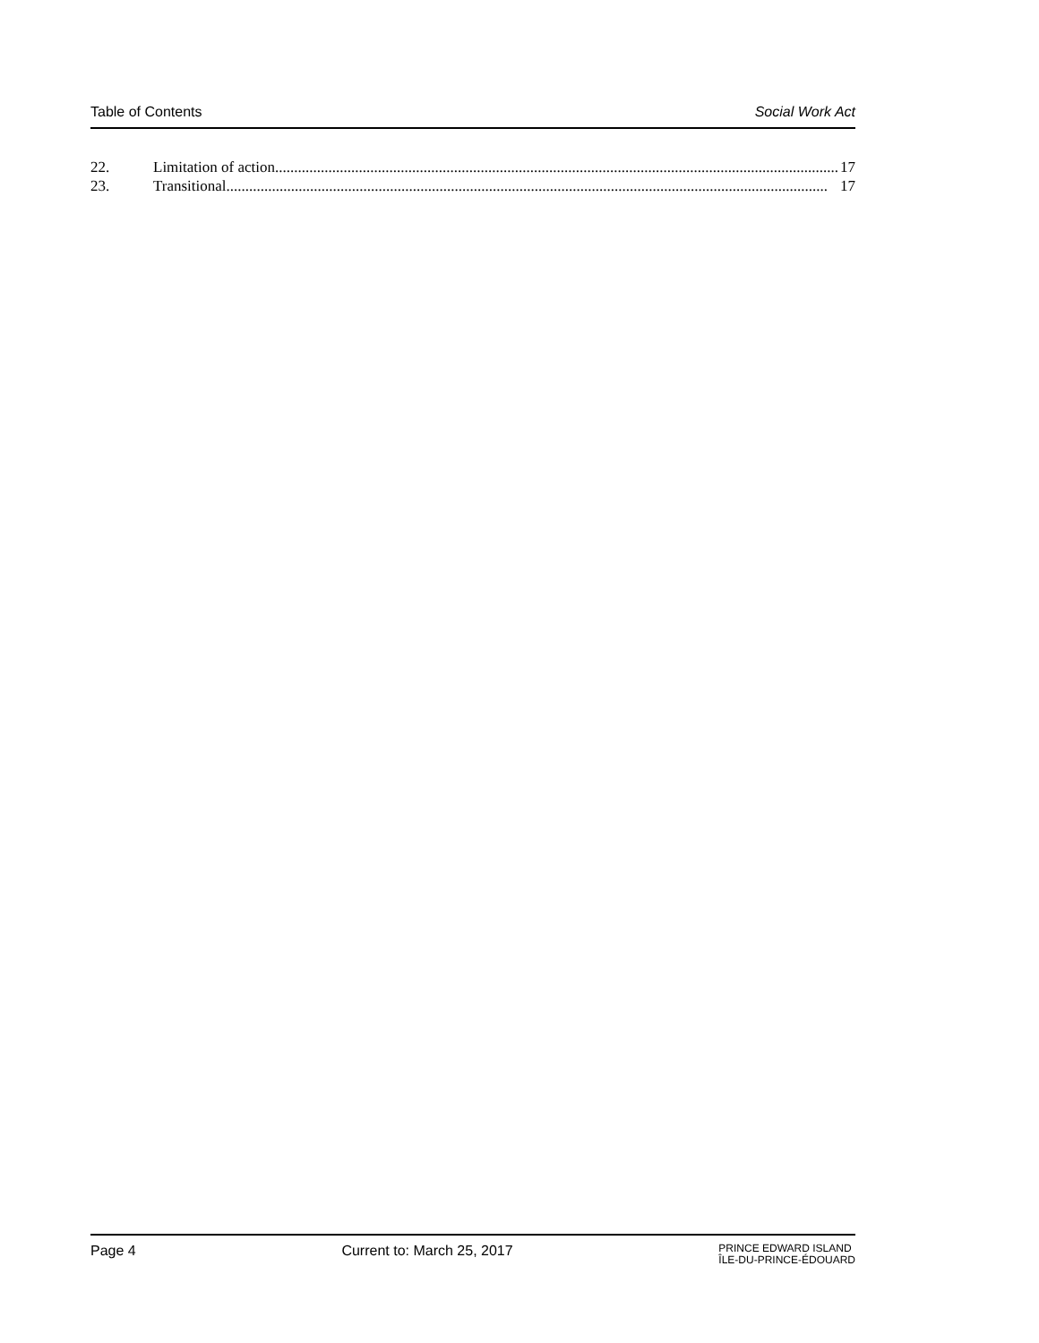Table of Contents Social Work Act
22. Limitation of action..................................................................................................................................................... 17
23. Transitional.............................................................................................................................................................. 17
Page 4 Current to: March 25, 2017 PRINCE EDWARD ISLAND
ÎLE-DU-PRINCE-ÉDOUARD